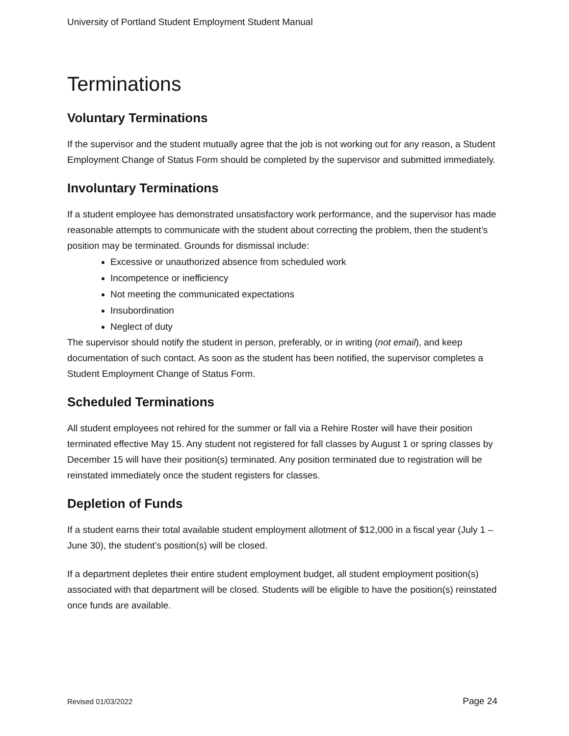University of Portland Student Employment Student Manual
Terminations
Voluntary Terminations
If the supervisor and the student mutually agree that the job is not working out for any reason, a Student Employment Change of Status Form should be completed by the supervisor and submitted immediately.
Involuntary Terminations
If a student employee has demonstrated unsatisfactory work performance, and the supervisor has made reasonable attempts to communicate with the student about correcting the problem, then the student’s position may be terminated. Grounds for dismissal include:
Excessive or unauthorized absence from scheduled work
Incompetence or inefficiency
Not meeting the communicated expectations
Insubordination
Neglect of duty
The supervisor should notify the student in person, preferably, or in writing (not email), and keep documentation of such contact. As soon as the student has been notified, the supervisor completes a Student Employment Change of Status Form.
Scheduled Terminations
All student employees not rehired for the summer or fall via a Rehire Roster will have their position terminated effective May 15. Any student not registered for fall classes by August 1 or spring classes by December 15 will have their position(s) terminated. Any position terminated due to registration will be reinstated immediately once the student registers for classes.
Depletion of Funds
If a student earns their total available student employment allotment of $12,000 in a fiscal year (July 1 – June 30), the student’s position(s) will be closed.
If a department depletes their entire student employment budget, all student employment position(s) associated with that department will be closed. Students will be eligible to have the position(s) reinstated once funds are available.
Revised 01/03/2022 Page 24